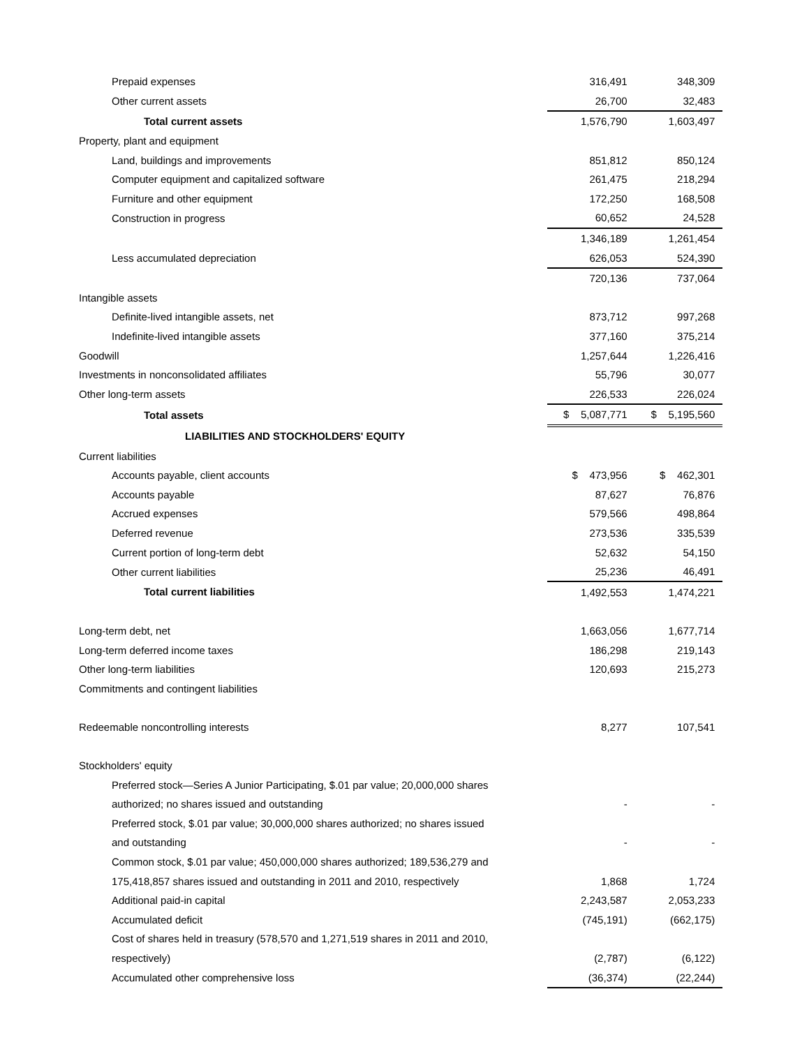| Prepaid expenses | 316,491 | | 348,309 | |
| Other current assets | 26,700 | | 32,483 | |
| Total current assets | 1,576,790 | | 1,603,497 | |
| Property, plant and equipment | | | | |
| Land, buildings and improvements | 851,812 | | 850,124 | |
| Computer equipment and capitalized software | 261,475 | | 218,294 | |
| Furniture and other equipment | 172,250 | | 168,508 | |
| Construction in progress | 60,652 | | 24,528 | |
| | 1,346,189 | | 1,261,454 | |
| Less accumulated depreciation | 626,053 | | 524,390 | |
| | 720,136 | | 737,064 | |
| Intangible assets | | | | |
| Definite-lived intangible assets, net | 873,712 | | 997,268 | |
| Indefinite-lived intangible assets | 377,160 | | 375,214 | |
| Goodwill | 1,257,644 | | 1,226,416 | |
| Investments in nonconsolidated affiliates | 55,796 | | 30,077 | |
| Other long-term assets | 226,533 | | 226,024 | |
| Total assets | $ 5,087,771 | | $ 5,195,560 | |
| LIABILITIES AND STOCKHOLDERS' EQUITY | | | | |
| Current liabilities | | | | |
| Accounts payable, client accounts | $ 473,956 | | $ 462,301 | |
| Accounts payable | 87,627 | | 76,876 | |
| Accrued expenses | 579,566 | | 498,864 | |
| Deferred revenue | 273,536 | | 335,539 | |
| Current portion of long-term debt | 52,632 | | 54,150 | |
| Other current liabilities | 25,236 | | 46,491 | |
| Total current liabilities | 1,492,553 | | 1,474,221 | |
| Long-term debt, net | 1,663,056 | | 1,677,714 | |
| Long-term deferred income taxes | 186,298 | | 219,143 | |
| Other long-term liabilities | 120,693 | | 215,273 | |
| Commitments and contingent liabilities | | | | |
| Redeemable noncontrolling interests | 8,277 | | 107,541 | |
| Stockholders' equity | | | | |
| Preferred stock—Series A Junior Participating, $.01 par value; 20,000,000 shares | | | | |
| authorized; no shares issued and outstanding | - | | - | |
| Preferred stock, $.01 par value; 30,000,000 shares authorized; no shares issued | | | | |
| and outstanding | - | | - | |
| Common stock, $.01 par value; 450,000,000 shares authorized; 189,536,279 and | | | | |
| 175,418,857 shares issued and outstanding in 2011 and 2010, respectively | 1,868 | | 1,724 | |
| Additional paid-in capital | 2,243,587 | | 2,053,233 | |
| Accumulated deficit | (745,191) | | (662,175) | |
| Cost of shares held in treasury (578,570 and 1,271,519 shares in 2011 and 2010, | | | | |
| respectively) | (2,787) | | (6,122) | |
| Accumulated other comprehensive loss | (36,374) | | (22,244) | |